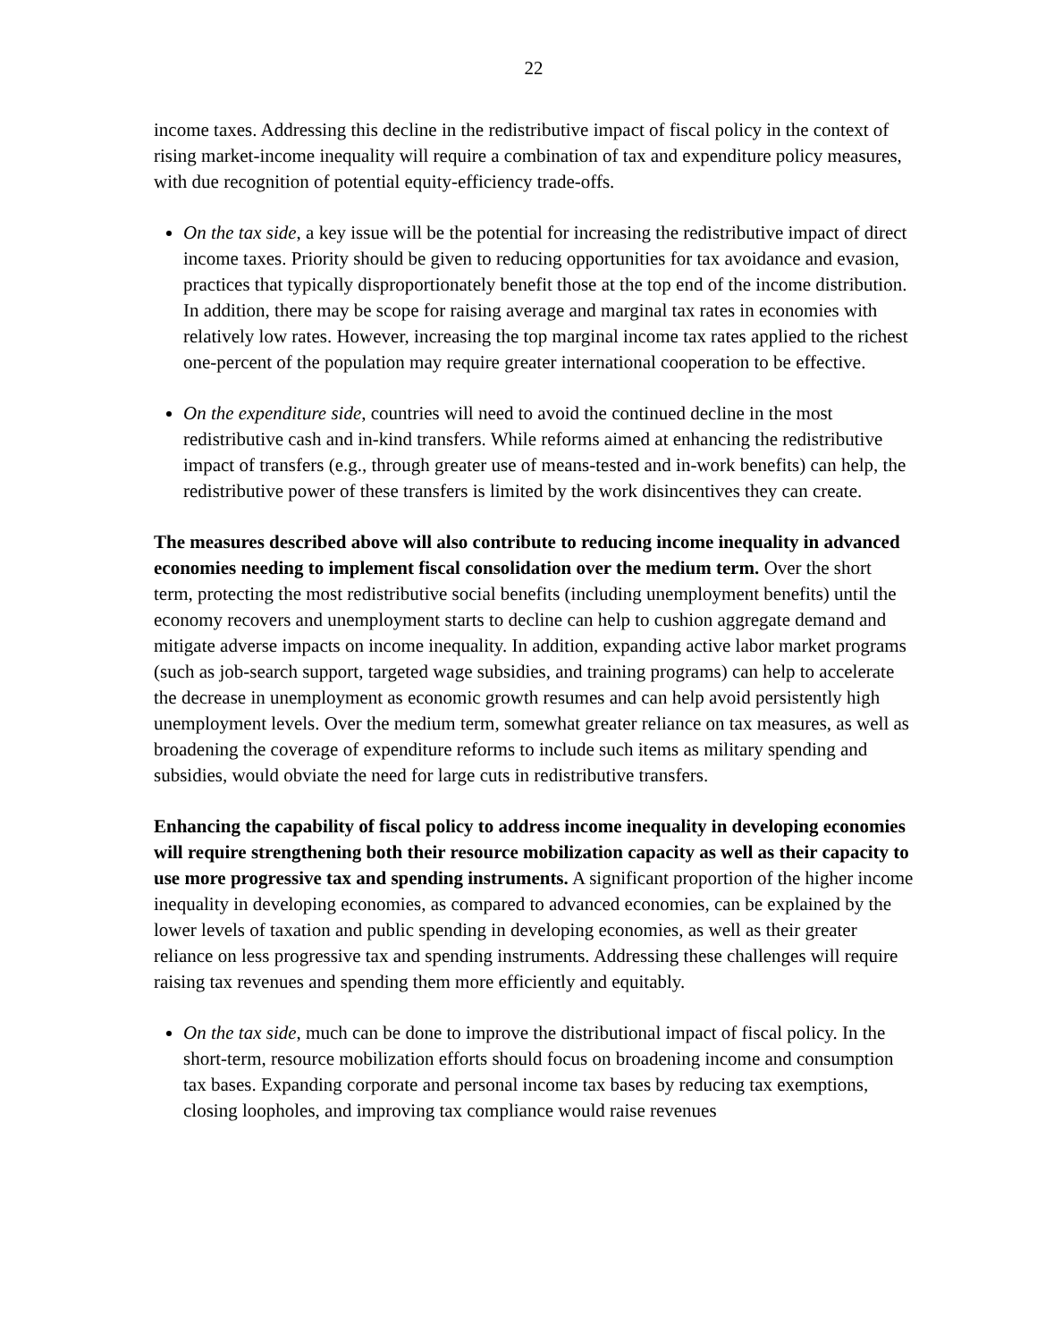22
income taxes. Addressing this decline in the redistributive impact of fiscal policy in the context of rising market-income inequality will require a combination of tax and expenditure policy measures, with due recognition of potential equity-efficiency trade-offs.
On the tax side, a key issue will be the potential for increasing the redistributive impact of direct income taxes. Priority should be given to reducing opportunities for tax avoidance and evasion, practices that typically disproportionately benefit those at the top end of the income distribution. In addition, there may be scope for raising average and marginal tax rates in economies with relatively low rates. However, increasing the top marginal income tax rates applied to the richest one-percent of the population may require greater international cooperation to be effective.
On the expenditure side, countries will need to avoid the continued decline in the most redistributive cash and in-kind transfers. While reforms aimed at enhancing the redistributive impact of transfers (e.g., through greater use of means-tested and in-work benefits) can help, the redistributive power of these transfers is limited by the work disincentives they can create.
The measures described above will also contribute to reducing income inequality in advanced economies needing to implement fiscal consolidation over the medium term. Over the short term, protecting the most redistributive social benefits (including unemployment benefits) until the economy recovers and unemployment starts to decline can help to cushion aggregate demand and mitigate adverse impacts on income inequality. In addition, expanding active labor market programs (such as job-search support, targeted wage subsidies, and training programs) can help to accelerate the decrease in unemployment as economic growth resumes and can help avoid persistently high unemployment levels. Over the medium term, somewhat greater reliance on tax measures, as well as broadening the coverage of expenditure reforms to include such items as military spending and subsidies, would obviate the need for large cuts in redistributive transfers.
Enhancing the capability of fiscal policy to address income inequality in developing economies will require strengthening both their resource mobilization capacity as well as their capacity to use more progressive tax and spending instruments. A significant proportion of the higher income inequality in developing economies, as compared to advanced economies, can be explained by the lower levels of taxation and public spending in developing economies, as well as their greater reliance on less progressive tax and spending instruments. Addressing these challenges will require raising tax revenues and spending them more efficiently and equitably.
On the tax side, much can be done to improve the distributional impact of fiscal policy. In the short-term, resource mobilization efforts should focus on broadening income and consumption tax bases. Expanding corporate and personal income tax bases by reducing tax exemptions, closing loopholes, and improving tax compliance would raise revenues